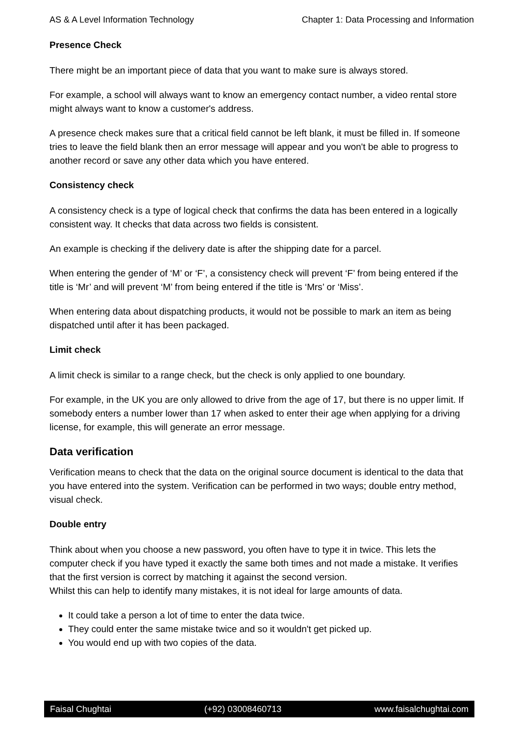AS & A Level Information Technology Chapter 1: Data Processing and Information
Presence Check
There might be an important piece of data that you want to make sure is always stored.
For example, a school will always want to know an emergency contact number, a video rental store might always want to know a customer's address.
A presence check makes sure that a critical field cannot be left blank, it must be filled in. If someone tries to leave the field blank then an error message will appear and you won't be able to progress to another record or save any other data which you have entered.
Consistency check
A consistency check is a type of logical check that confirms the data has been entered in a logically consistent way. It checks that data across two fields is consistent.
An example is checking if the delivery date is after the shipping date for a parcel.
When entering the gender of ‘M’ or ‘F’, a consistency check will prevent ‘F’ from being entered if the title is ‘Mr’ and will prevent ‘M’ from being entered if the title is ‘Mrs’ or ‘Miss’.
When entering data about dispatching products, it would not be possible to mark an item as being dispatched until after it has been packaged.
Limit check
A limit check is similar to a range check, but the check is only applied to one boundary.
For example, in the UK you are only allowed to drive from the age of 17, but there is no upper limit. If somebody enters a number lower than 17 when asked to enter their age when applying for a driving license, for example, this will generate an error message.
Data verification
Verification means to check that the data on the original source document is identical to the data that you have entered into the system. Verification can be performed in two ways; double entry method, visual check.
Double entry
Think about when you choose a new password, you often have to type it in twice. This lets the computer check if you have typed it exactly the same both times and not made a mistake. It verifies that the first version is correct by matching it against the second version.
Whilst this can help to identify many mistakes, it is not ideal for large amounts of data.
It could take a person a lot of time to enter the data twice.
They could enter the same mistake twice and so it wouldn't get picked up.
You would end up with two copies of the data.
Faisal Chughtai (+92) 03008460713 www.faisalchughtai.com